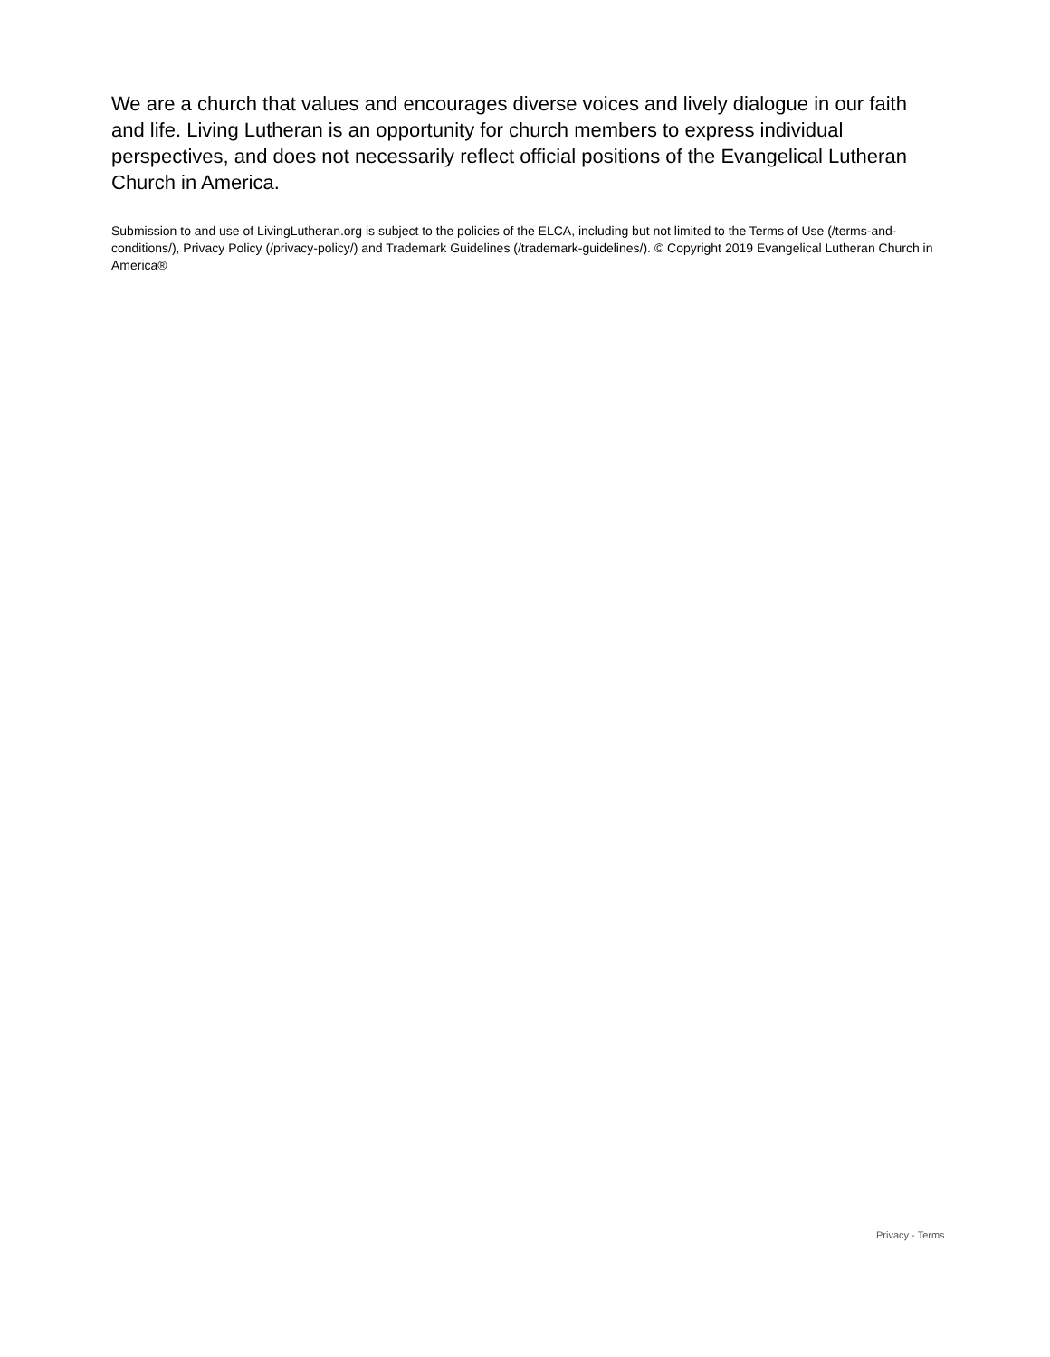We are a church that values and encourages diverse voices and lively dialogue in our faith and life. Living Lutheran is an opportunity for church members to express individual perspectives, and does not necessarily reflect official positions of the Evangelical Lutheran Church in America.
Submission to and use of LivingLutheran.org is subject to the policies of the ELCA, including but not limited to the Terms of Use (/terms-and-conditions/), Privacy Policy (/privacy-policy/) and Trademark Guidelines (/trademark-guidelines/). © Copyright 2019 Evangelical Lutheran Church in America®
Privacy - Terms